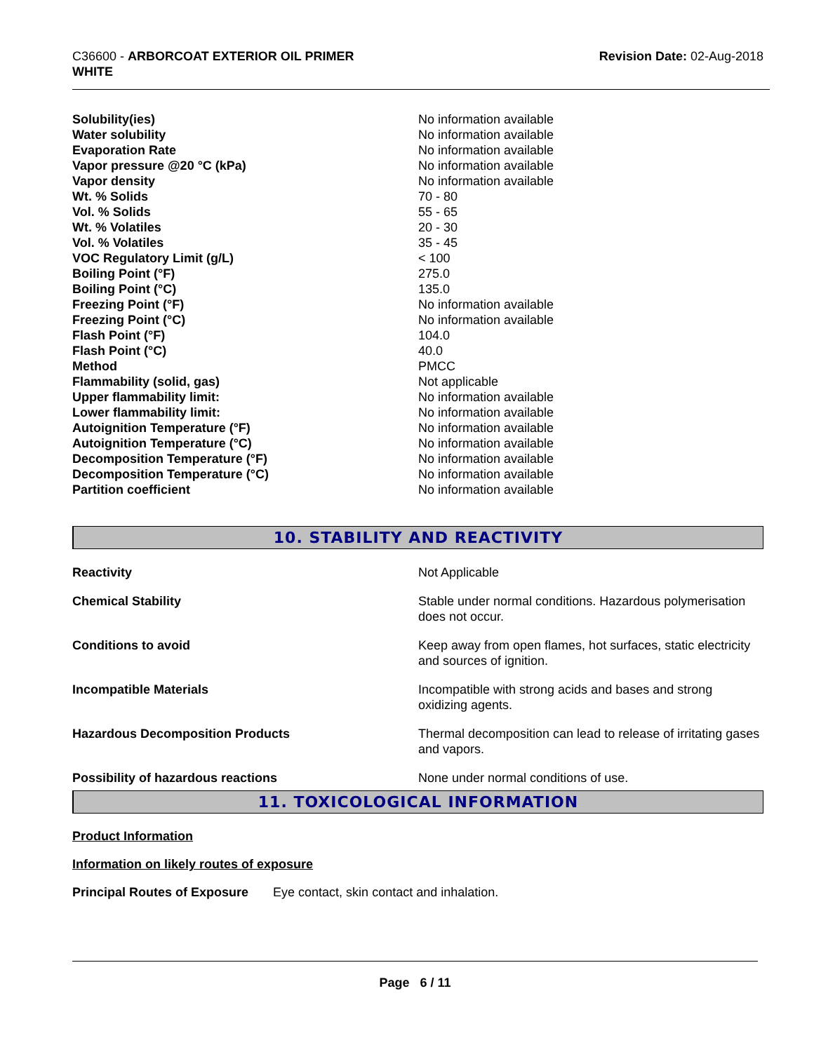C36600 - ARBORCOAT EXTERIOR OIL PRIMER
WHITE
Revision Date: 02-Aug-2018
| Solubility(ies) | No information available |
| Water solubility | No information available |
| Evaporation Rate | No information available |
| Vapor pressure @20 °C (kPa) | No information available |
| Vapor density | No information available |
| Wt. % Solids | 70 - 80 |
| Vol. % Solids | 55 - 65 |
| Wt. % Volatiles | 20 - 30 |
| Vol. % Volatiles | 35 - 45 |
| VOC Regulatory Limit (g/L) | < 100 |
| Boiling Point (°F) | 275.0 |
| Boiling Point (°C) | 135.0 |
| Freezing Point (°F) | No information available |
| Freezing Point (°C) | No information available |
| Flash Point (°F) | 104.0 |
| Flash Point (°C) | 40.0 |
| Method | PMCC |
| Flammability (solid, gas) | Not applicable |
| Upper flammability limit: | No information available |
| Lower flammability limit: | No information available |
| Autoignition Temperature (°F) | No information available |
| Autoignition Temperature (°C) | No information available |
| Decomposition Temperature (°F) | No information available |
| Decomposition Temperature (°C) | No information available |
| Partition coefficient | No information available |
10. STABILITY AND REACTIVITY
| Reactivity | Not Applicable |
| Chemical Stability | Stable under normal conditions. Hazardous polymerisation does not occur. |
| Conditions to avoid | Keep away from open flames, hot surfaces, static electricity and sources of ignition. |
| Incompatible Materials | Incompatible with strong acids and bases and strong oxidizing agents. |
| Hazardous Decomposition Products | Thermal decomposition can lead to release of irritating gases and vapors. |
| Possibility of hazardous reactions | None under normal conditions of use. |
11. TOXICOLOGICAL INFORMATION
Product Information
Information on likely routes of exposure
Principal Routes of Exposure Eye contact, skin contact and inhalation.
Page 6 / 11